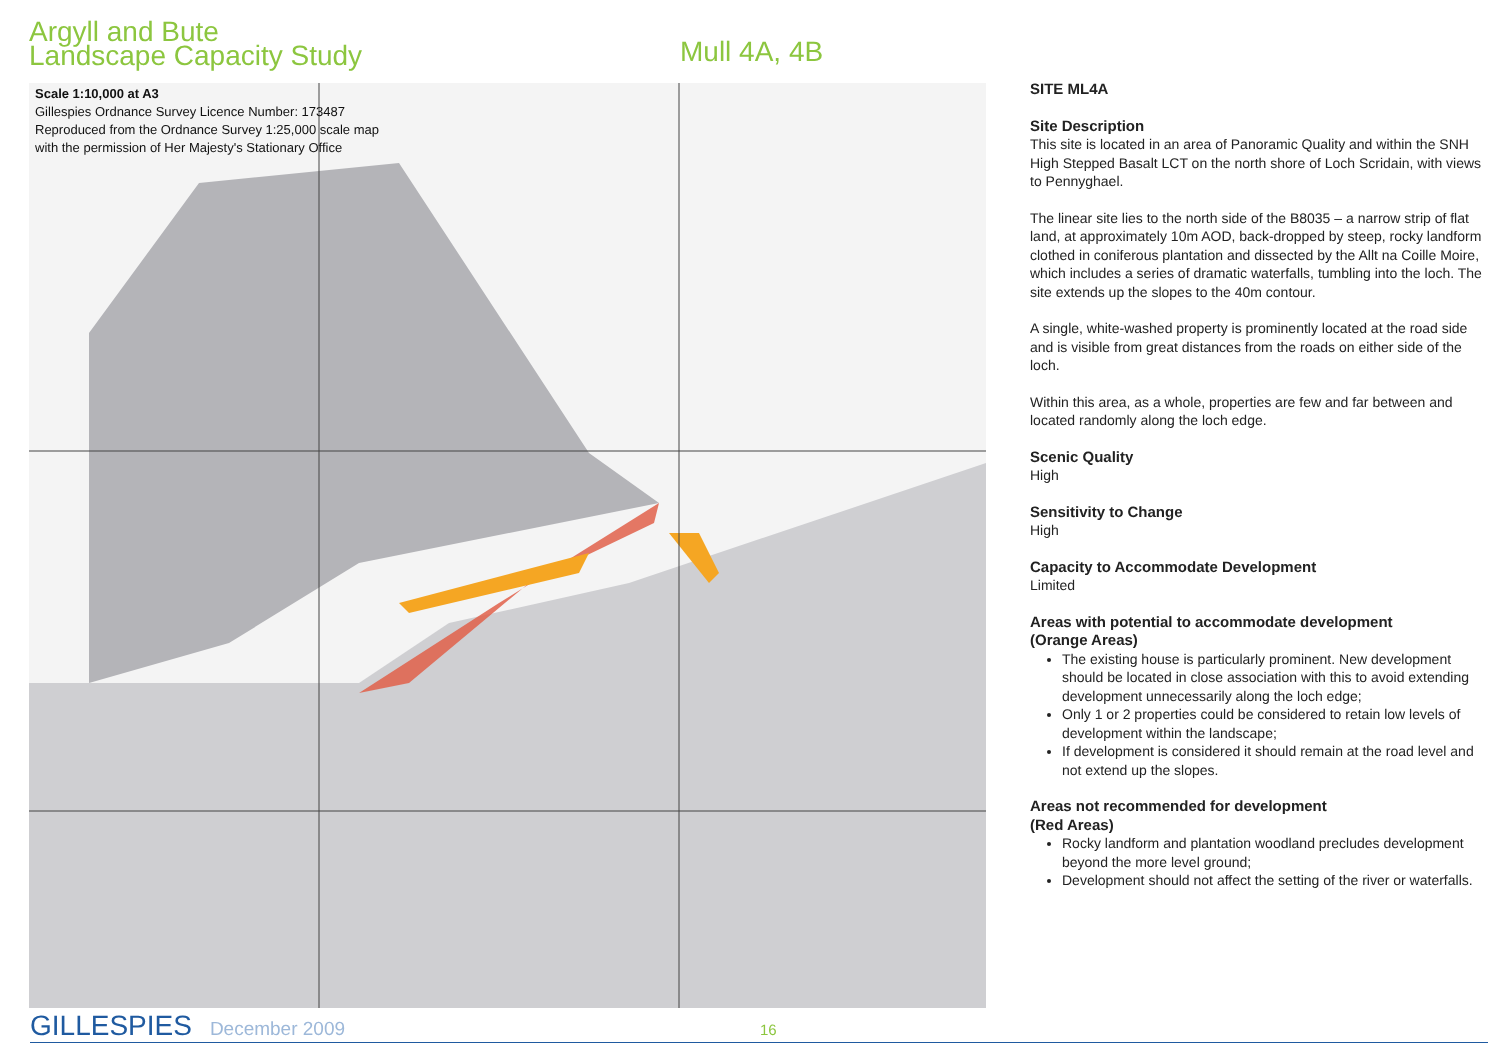Argyll and Bute
Landscape Capacity Study
Mull 4A, 4B
Scale 1:10,000 at A3
Gillespies Ordnance Survey Licence Number: 173487
Reproduced from the Ordnance Survey 1:25,000 scale map
with the permission of Her Majesty's Stationary Office
SITE ML4A
Site Description
This site is located in an area of Panoramic Quality and within the SNH High Stepped Basalt LCT on the north shore of Loch Scridain, with views to Pennyghael.
The linear site lies to the north side of the B8035 – a narrow strip of flat land, at approximately 10m AOD, back-dropped by steep, rocky landform clothed in coniferous plantation and dissected by the Allt na Coille Moire, which includes a series of dramatic waterfalls, tumbling into the loch. The site extends up the slopes to the 40m contour.
A single, white-washed property is prominently located at the road side and is visible from great distances from the roads on either side of the loch.
Within this area, as a whole, properties are few and far between and located randomly along the loch edge.
Scenic Quality
High
Sensitivity to Change
High
Capacity to Accommodate Development
Limited
Areas with potential to accommodate development
(Orange Areas)
The existing house is particularly prominent. New development should be located in close association with this to avoid extending development unnecessarily along the loch edge;
Only 1 or 2 properties could be considered to retain low levels of development within the landscape;
If development is considered it should remain at the road level and not extend up the slopes.
Areas not recommended for development
(Red Areas)
Rocky landform and plantation woodland precludes development beyond the more level ground;
Development should not affect the setting of the river or waterfalls.
GILLESPIES December 2009 16